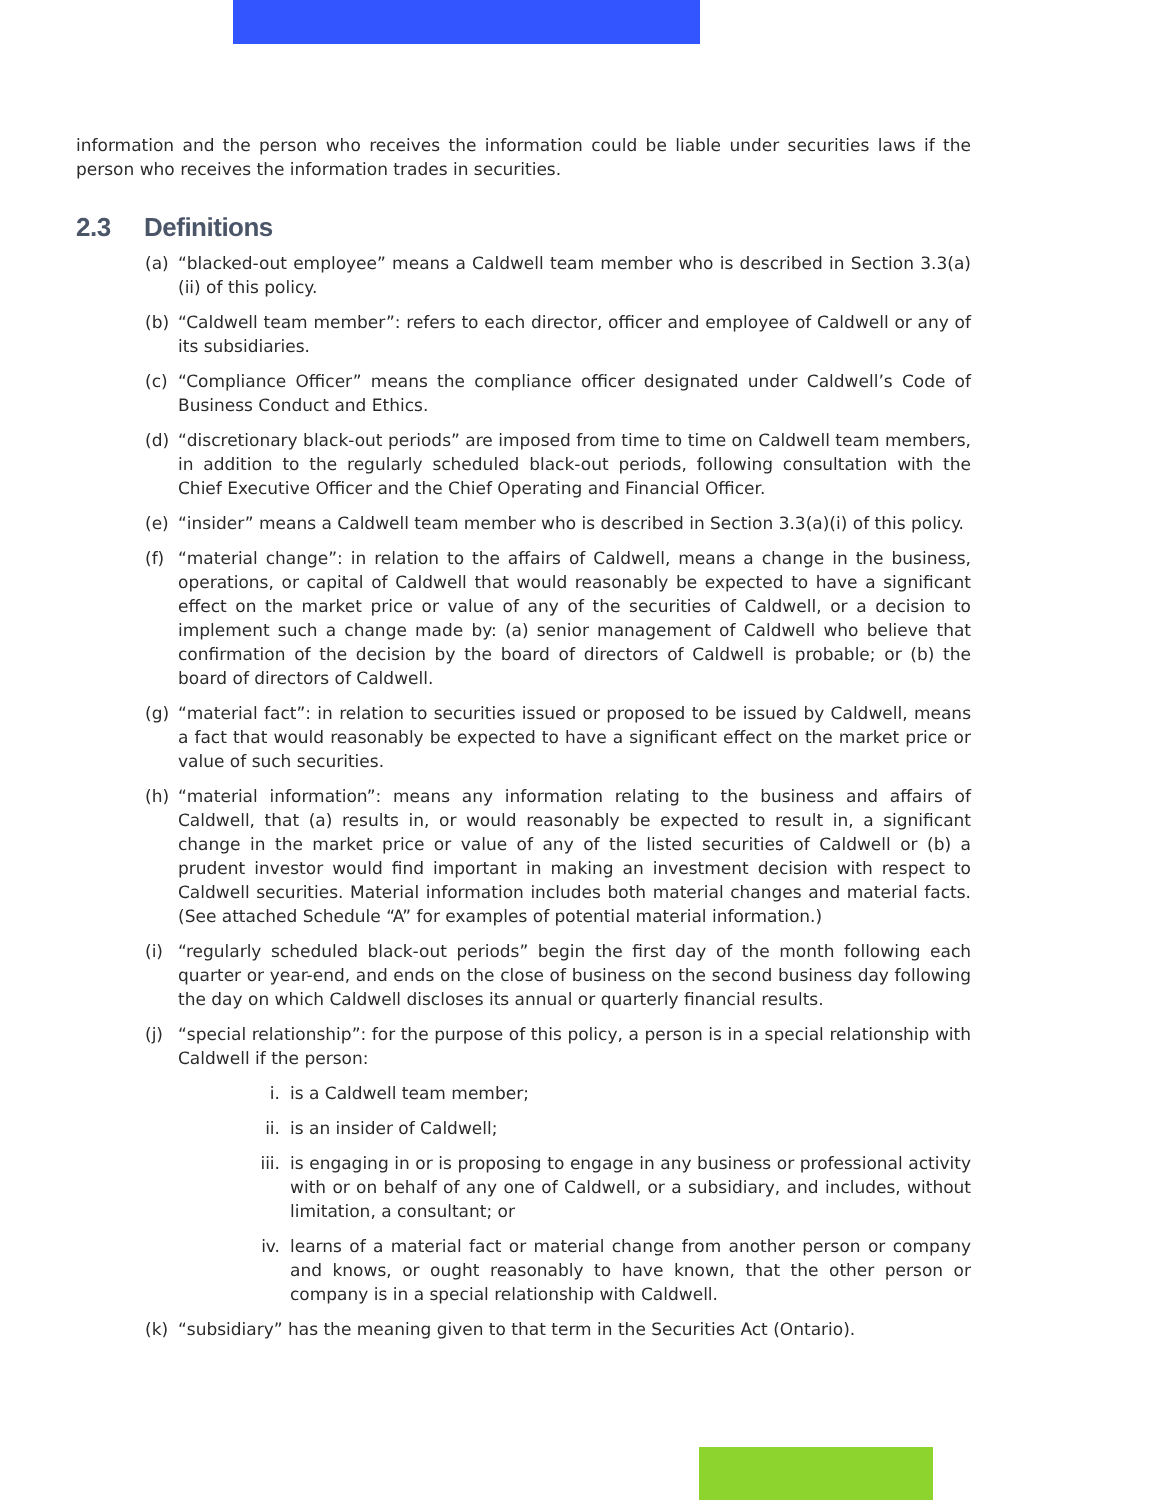information and the person who receives the information could be liable under securities laws if the person who receives the information trades in securities.
2.3 Definitions
(a) “blacked-out employee” means a Caldwell team member who is described in Section 3.3(a)(ii) of this policy.
(b) “Caldwell team member”: refers to each director, officer and employee of Caldwell or any of its subsidiaries.
(c) “Compliance Officer” means the compliance officer designated under Caldwell’s Code of Business Conduct and Ethics.
(d) “discretionary black-out periods” are imposed from time to time on Caldwell team members, in addition to the regularly scheduled black-out periods, following consultation with the Chief Executive Officer and the Chief Operating and Financial Officer.
(e) “insider” means a Caldwell team member who is described in Section 3.3(a)(i) of this policy.
(f) “material change”: in relation to the affairs of Caldwell, means a change in the business, operations, or capital of Caldwell that would reasonably be expected to have a significant effect on the market price or value of any of the securities of Caldwell, or a decision to implement such a change made by: (a) senior management of Caldwell who believe that confirmation of the decision by the board of directors of Caldwell is probable; or (b) the board of directors of Caldwell.
(g) “material fact”: in relation to securities issued or proposed to be issued by Caldwell, means a fact that would reasonably be expected to have a significant effect on the market price or value of such securities.
(h) “material information”: means any information relating to the business and affairs of Caldwell, that (a) results in, or would reasonably be expected to result in, a significant change in the market price or value of any of the listed securities of Caldwell or (b) a prudent investor would find important in making an investment decision with respect to Caldwell securities. Material information includes both material changes and material facts. (See attached Schedule “A” for examples of potential material information.)
(i) “regularly scheduled black-out periods” begin the first day of the month following each quarter or year-end, and ends on the close of business on the second business day following the day on which Caldwell discloses its annual or quarterly financial results.
(j) “special relationship”: for the purpose of this policy, a person is in a special relationship with Caldwell if the person:
i. is a Caldwell team member;
ii. is an insider of Caldwell;
iii. is engaging in or is proposing to engage in any business or professional activity with or on behalf of any one of Caldwell, or a subsidiary, and includes, without limitation, a consultant; or
iv. learns of a material fact or material change from another person or company and knows, or ought reasonably to have known, that the other person or company is in a special relationship with Caldwell.
(k) “subsidiary” has the meaning given to that term in the Securities Act (Ontario).